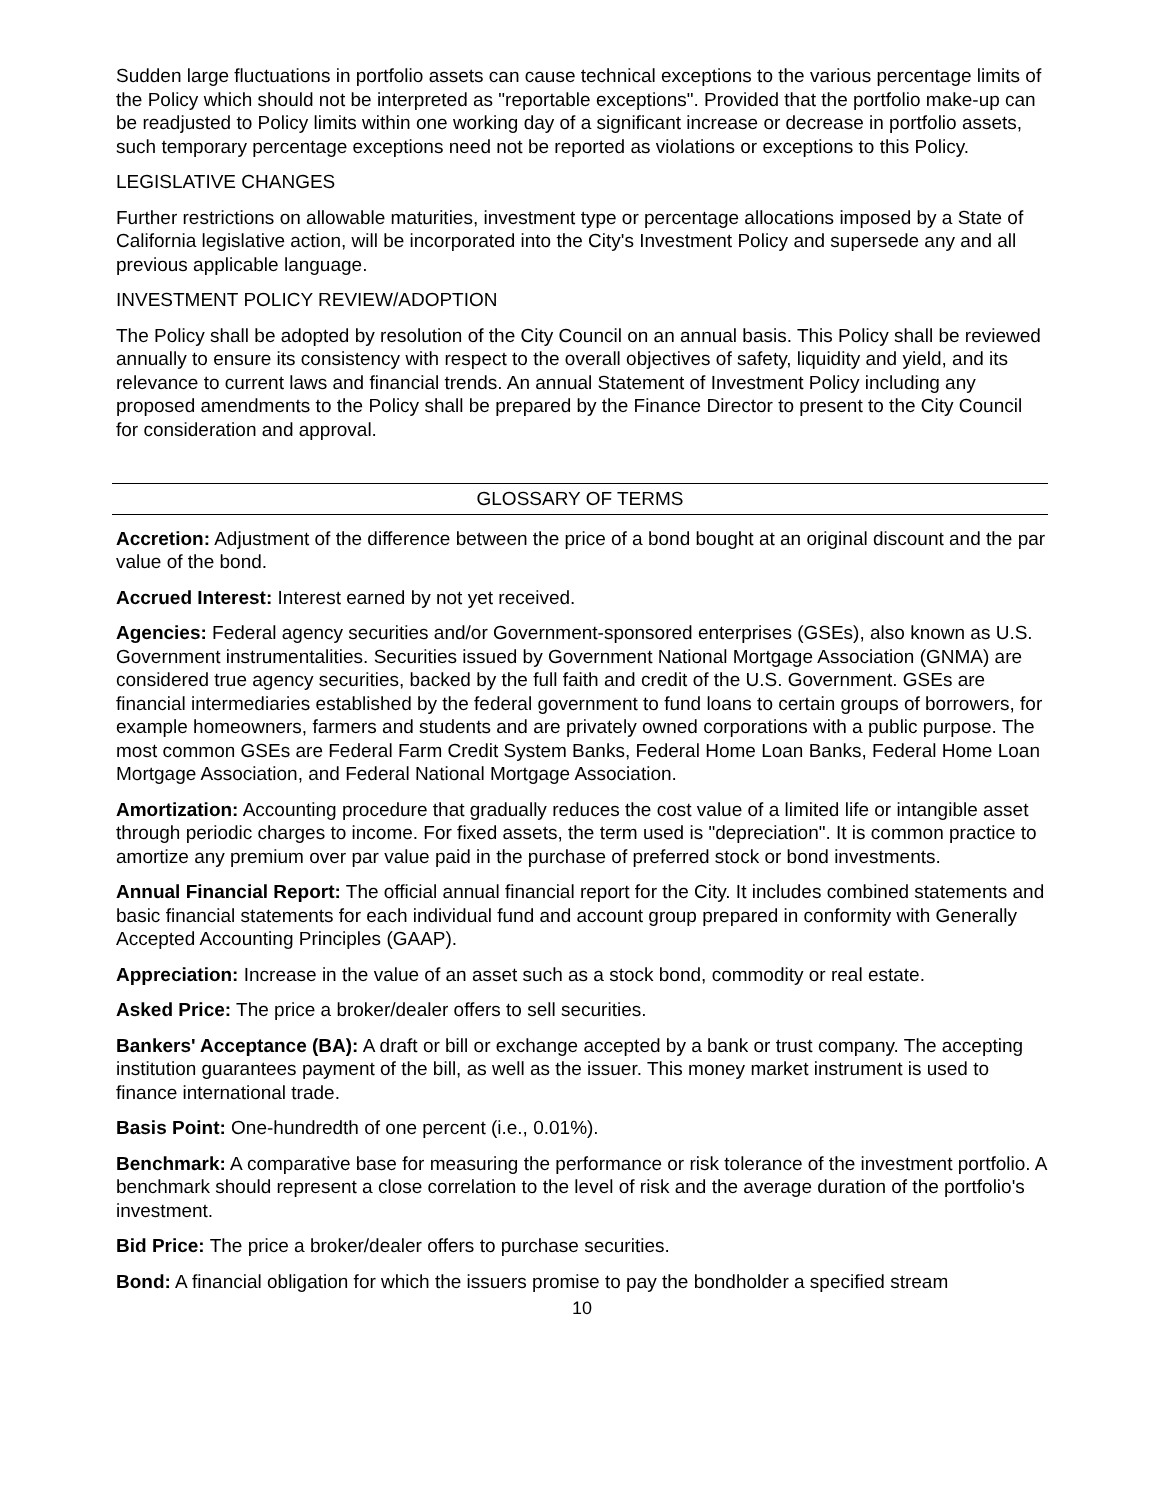Sudden large fluctuations in portfolio assets can cause technical exceptions to the various percentage limits of the Policy which should not be interpreted as "reportable exceptions". Provided that the portfolio make-up can be readjusted to Policy limits within one working day of a significant increase or decrease in portfolio assets, such temporary percentage exceptions need not be reported as violations or exceptions to this Policy.
LEGISLATIVE CHANGES
Further restrictions on allowable maturities, investment type or percentage allocations imposed by a State of California legislative action, will be incorporated into the City's Investment Policy and supersede any and all previous applicable language.
INVESTMENT POLICY REVIEW/ADOPTION
The Policy shall be adopted by resolution of the City Council on an annual basis. This Policy shall be reviewed annually to ensure its consistency with respect to the overall objectives of safety, liquidity and yield, and its relevance to current laws and financial trends. An annual Statement of Investment Policy including any proposed amendments to the Policy shall be prepared by the Finance Director to present to the City Council for consideration and approval.
GLOSSARY OF TERMS
Accretion: Adjustment of the difference between the price of a bond bought at an original discount and the par value of the bond.
Accrued Interest: Interest earned by not yet received.
Agencies: Federal agency securities and/or Government-sponsored enterprises (GSEs), also known as U.S. Government instrumentalities. Securities issued by Government National Mortgage Association (GNMA) are considered true agency securities, backed by the full faith and credit of the U.S. Government. GSEs are financial intermediaries established by the federal government to fund loans to certain groups of borrowers, for example homeowners, farmers and students and are privately owned corporations with a public purpose. The most common GSEs are Federal Farm Credit System Banks, Federal Home Loan Banks, Federal Home Loan Mortgage Association, and Federal National Mortgage Association.
Amortization: Accounting procedure that gradually reduces the cost value of a limited life or intangible asset through periodic charges to income. For fixed assets, the term used is "depreciation". It is common practice to amortize any premium over par value paid in the purchase of preferred stock or bond investments.
Annual Financial Report: The official annual financial report for the City. It includes combined statements and basic financial statements for each individual fund and account group prepared in conformity with Generally Accepted Accounting Principles (GAAP).
Appreciation: Increase in the value of an asset such as a stock bond, commodity or real estate.
Asked Price: The price a broker/dealer offers to sell securities.
Bankers' Acceptance (BA): A draft or bill or exchange accepted by a bank or trust company. The accepting institution guarantees payment of the bill, as well as the issuer. This money market instrument is used to finance international trade.
Basis Point: One-hundredth of one percent (i.e., 0.01%).
Benchmark: A comparative base for measuring the performance or risk tolerance of the investment portfolio. A benchmark should represent a close correlation to the level of risk and the average duration of the portfolio's investment.
Bid Price: The price a broker/dealer offers to purchase securities.
Bond: A financial obligation for which the issuers promise to pay the bondholder a specified stream
10